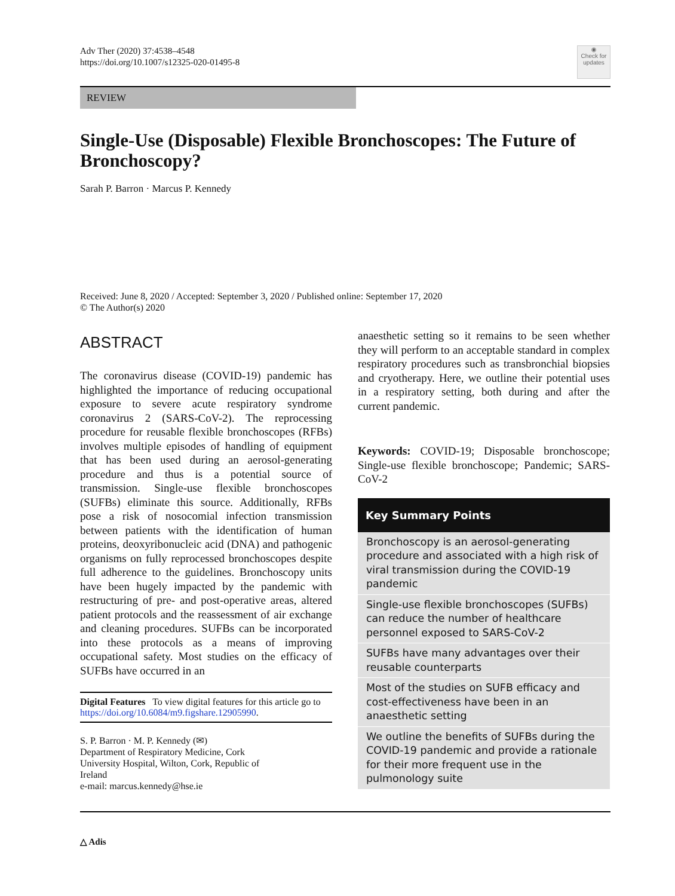Adv Ther (2020) 37:4538–4548
https://doi.org/10.1007/s12325-020-01495-8
◉
Check for updates
REVIEW
Single-Use (Disposable) Flexible Bronchoscopes: The Future of Bronchoscopy?
Sarah P. Barron · Marcus P. Kennedy
Received: June 8, 2020 / Accepted: September 3, 2020 / Published online: September 17, 2020
© The Author(s) 2020
ABSTRACT
The coronavirus disease (COVID-19) pandemic has highlighted the importance of reducing occupational exposure to severe acute respiratory syndrome coronavirus 2 (SARS-CoV-2). The reprocessing procedure for reusable flexible bronchoscopes (RFBs) involves multiple episodes of handling of equipment that has been used during an aerosol-generating procedure and thus is a potential source of transmission. Single-use flexible bronchoscopes (SUFBs) eliminate this source. Additionally, RFBs pose a risk of nosocomial infection transmission between patients with the identification of human proteins, deoxyribonucleic acid (DNA) and pathogenic organisms on fully reprocessed bronchoscopes despite full adherence to the guidelines. Bronchoscopy units have been hugely impacted by the pandemic with restructuring of pre- and post-operative areas, altered patient protocols and the reassessment of air exchange and cleaning procedures. SUFBs can be incorporated into these protocols as a means of improving occupational safety. Most studies on the efficacy of SUFBs have occurred in an
Digital Features To view digital features for this article go to https://doi.org/10.6084/m9.figshare.12905990.
S. P. Barron · M. P. Kennedy (✉)
Department of Respiratory Medicine, Cork
University Hospital, Wilton, Cork, Republic of
Ireland
e-mail: marcus.kennedy@hse.ie
anaesthetic setting so it remains to be seen whether they will perform to an acceptable standard in complex respiratory procedures such as transbronchial biopsies and cryotherapy. Here, we outline their potential uses in a respiratory setting, both during and after the current pandemic.
Keywords: COVID-19; Disposable bronchoscope; Single-use flexible bronchoscope; Pandemic; SARS-CoV-2
Key Summary Points
Bronchoscopy is an aerosol-generating procedure and associated with a high risk of viral transmission during the COVID-19 pandemic
Single-use flexible bronchoscopes (SUFBs) can reduce the number of healthcare personnel exposed to SARS-CoV-2
SUFBs have many advantages over their reusable counterparts
Most of the studies on SUFB efficacy and cost-effectiveness have been in an anaesthetic setting
We outline the benefits of SUFBs during the COVID-19 pandemic and provide a rationale for their more frequent use in the pulmonology suite
△ Adis